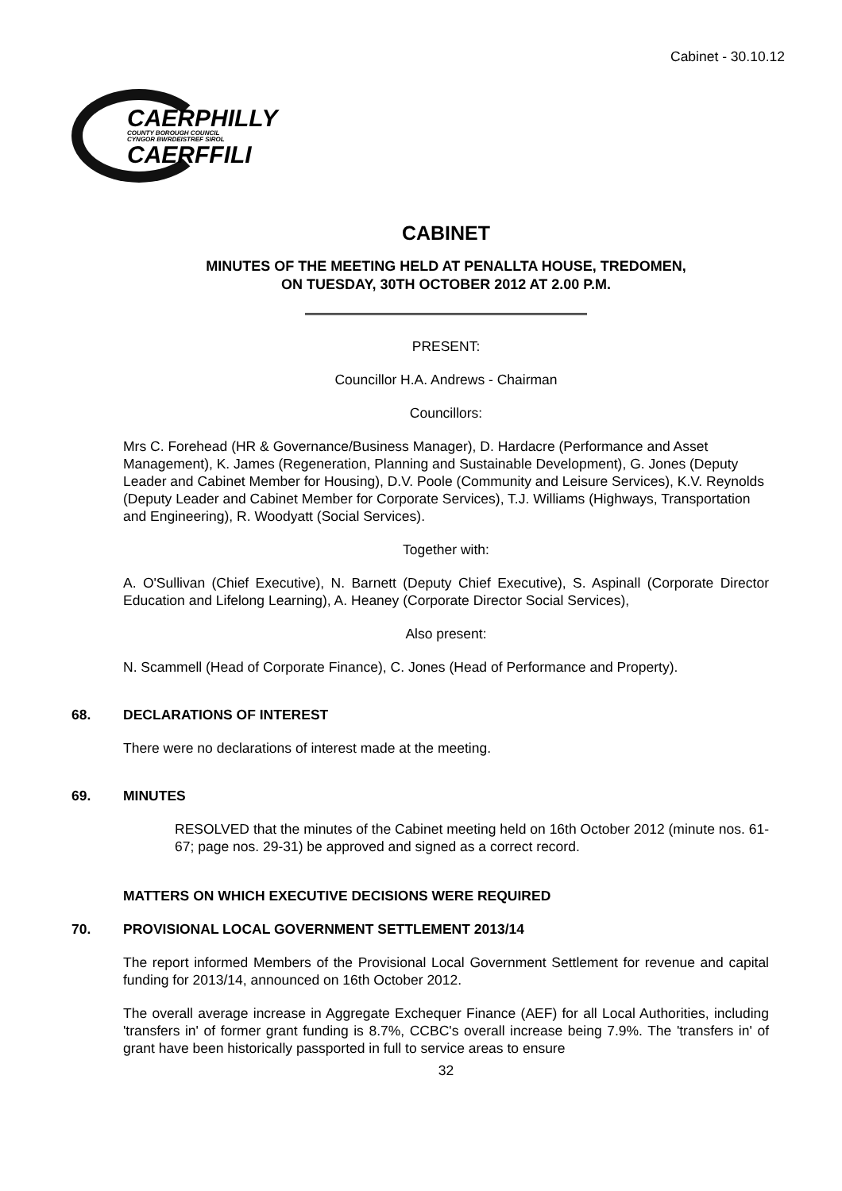Cabinet - 30.10.12
CAERPHILLY
COUNTY BOROUGH COUNCIL
CYNGOR BWRDEISTREF SIROL
CAERFFILI
CABINET
MINUTES OF THE MEETING HELD AT PENALLTA HOUSE, TREDOMEN,
ON TUESDAY, 30TH OCTOBER 2012 AT 2.00 P.M.
PRESENT:
Councillor H.A. Andrews - Chairman
Councillors:
Mrs C. Forehead (HR & Governance/Business Manager), D. Hardacre (Performance and Asset Management), K. James (Regeneration, Planning and Sustainable Development), G. Jones (Deputy Leader and Cabinet Member for Housing), D.V. Poole (Community and Leisure Services), K.V. Reynolds (Deputy Leader and Cabinet Member for Corporate Services), T.J. Williams (Highways, Transportation and Engineering), R. Woodyatt (Social Services).
Together with:
A. O'Sullivan (Chief Executive), N. Barnett (Deputy Chief Executive), S. Aspinall (Corporate Director Education and Lifelong Learning), A. Heaney (Corporate Director Social Services),
Also present:
N. Scammell (Head of Corporate Finance), C. Jones (Head of Performance and Property).
68. DECLARATIONS OF INTEREST
There were no declarations of interest made at the meeting.
69. MINUTES
RESOLVED that the minutes of the Cabinet meeting held on 16th October 2012 (minute nos. 61-67; page nos. 29-31) be approved and signed as a correct record.
MATTERS ON WHICH EXECUTIVE DECISIONS WERE REQUIRED
70. PROVISIONAL LOCAL GOVERNMENT SETTLEMENT 2013/14
The report informed Members of the Provisional Local Government Settlement for revenue and capital funding for 2013/14, announced on 16th October 2012.
The overall average increase in Aggregate Exchequer Finance (AEF) for all Local Authorities, including 'transfers in' of former grant funding is 8.7%, CCBC's overall increase being 7.9%. The 'transfers in' of grant have been historically passported in full to service areas to ensure
32